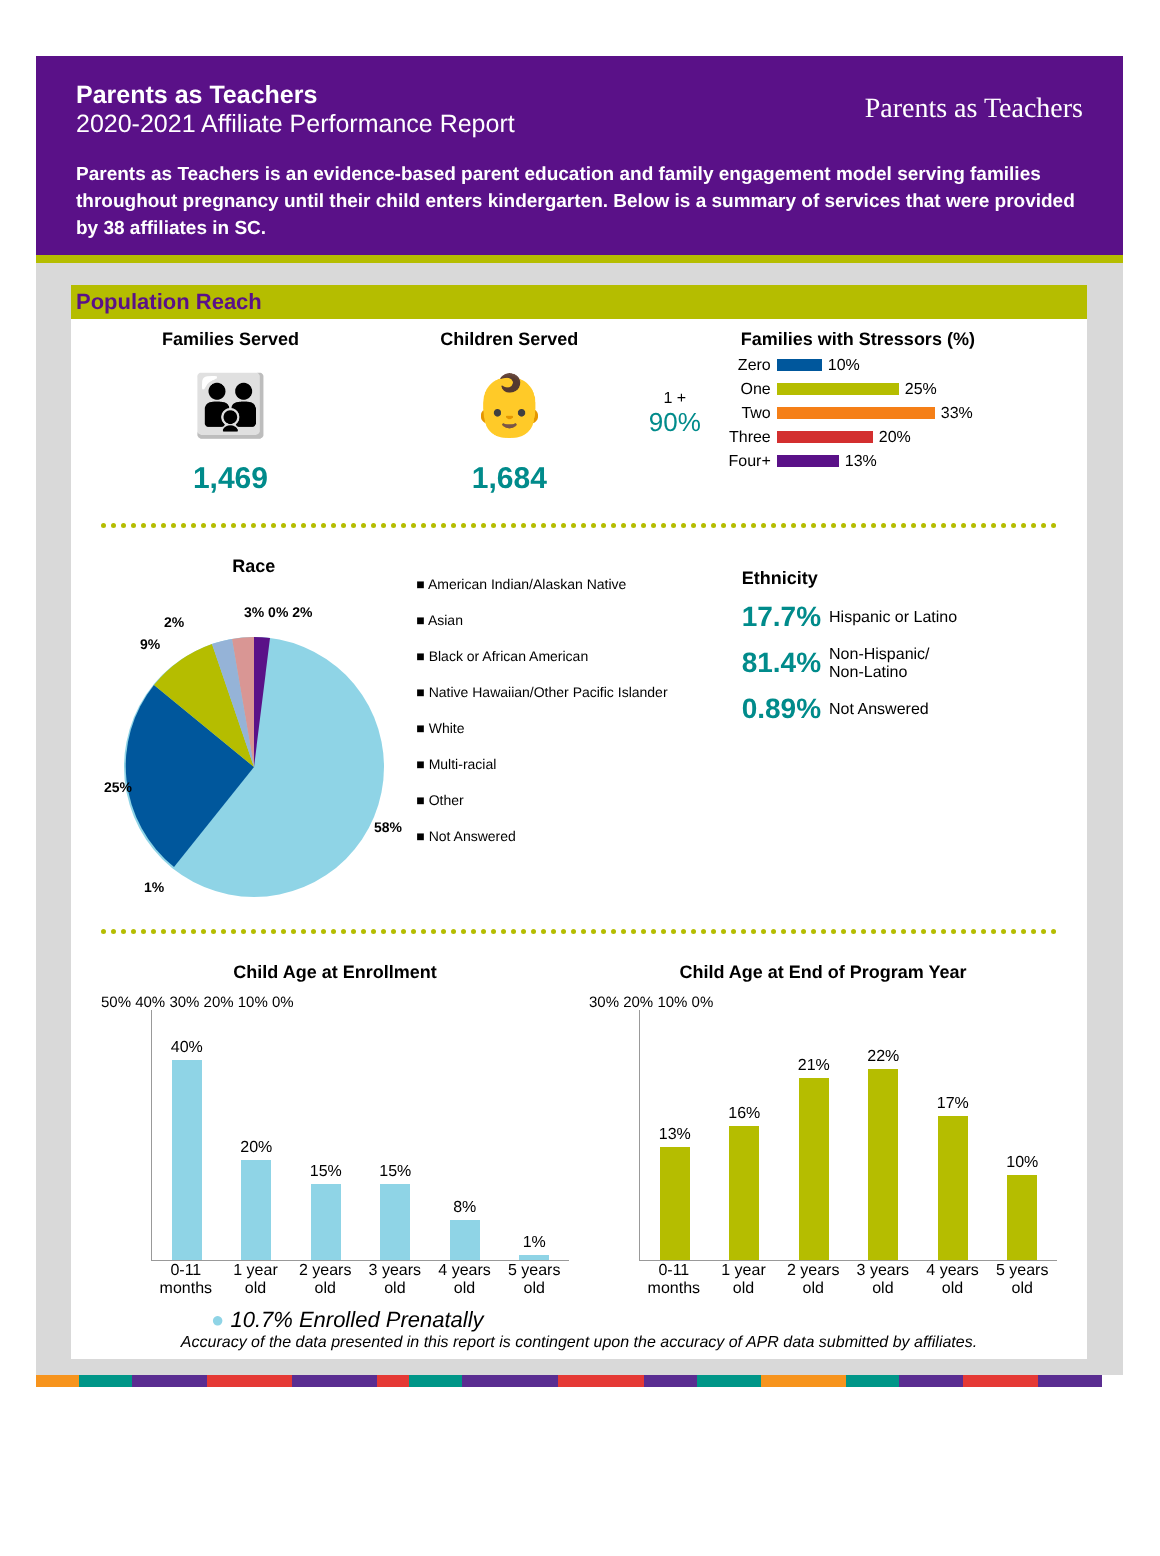Parents as Teachers
2020-2021 Affiliate Performance Report
Parents as Teachers
Parents as Teachers is an evidence-based parent education and family engagement model serving families throughout pregnancy until their child enters kindergarten. Below is a summary of services that were provided by 38 affiliates in SC.
Population Reach
Families Served
👪
1,469
Children Served
👶
1,684
Families with Stressors (%)
1 +
90%
Zero 10%
One 25%
Two 33%
Three 20%
Four+ 13%
Race
3% 0% 2%
2%
9%
25%
58%
1%
■ American Indian/Alaskan Native
■ Asian
■ Black or African American
■ Native Hawaiian/Other Pacific Islander
■ White
■ Multi-racial
■ Other
■ Not Answered
Ethnicity
17.7% Hispanic or Latino
81.4% Non-Hispanic/
Non-Latino
0.89% Not Answered
Child Age at Enrollment
50% 40% 30% 20% 10% 0%
40%
20%
15%
15%
8%
1%
0-11 months 1 year old 2 years old 3 years old 4 years old 5 years old
Child Age at End of Program Year
30% 20% 10% 0%
13%
16%
21%
22%
17%
10%
0-11 months 1 year old 2 years old 3 years old 4 years old 5 years old
● 10.7% Enrolled Prenatally
Accuracy of the data presented in this report is contingent upon the accuracy of APR data submitted by affiliates.